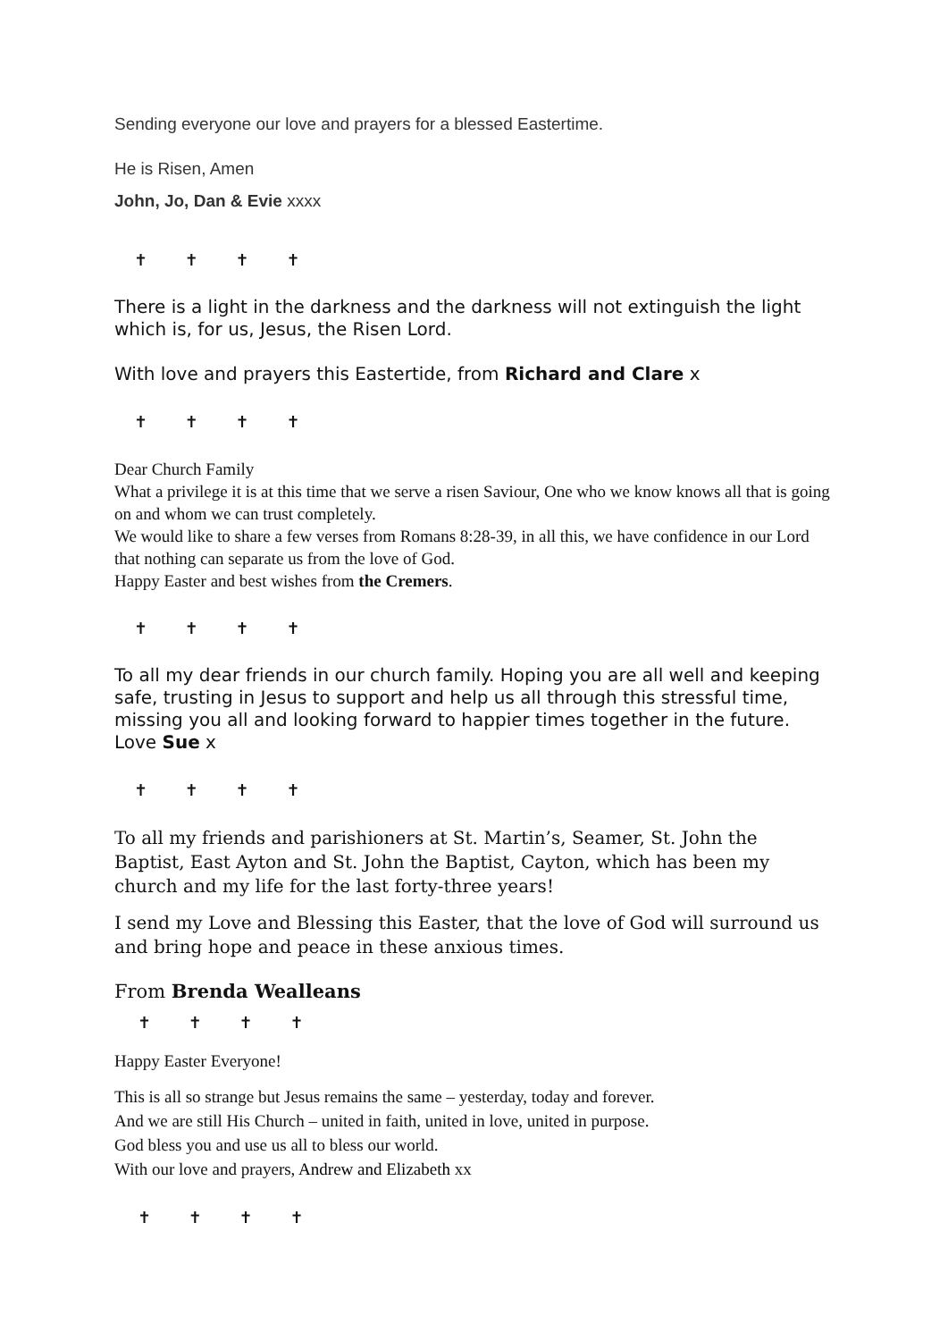Sending everyone our love and prayers for a blessed Eastertime.
He is Risen, Amen
John, Jo, Dan & Evie xxxx
✝ ✝ ✝ ✝
There is a light in the darkness and the darkness will not extinguish the light which is, for us, Jesus, the Risen Lord.
With love and prayers this Eastertide, from Richard and Clare x
✝ ✝ ✝ ✝
Dear Church Family
What a privilege it is at this time that we serve a risen Saviour, One who we know knows all that is going on and whom we can trust completely.
We would like to share a few verses from Romans 8:28-39, in all this, we have confidence in our Lord that nothing can separate us from the love of God.
Happy Easter and best wishes from the Cremers.
✝ ✝ ✝ ✝
To all my dear friends in our church family. Hoping you are all well and keeping safe, trusting in Jesus to support and help us all through this stressful time, missing you all and looking forward to happier times together in the future. Love Sue x
✝ ✝ ✝ ✝
To all my friends and parishioners at St. Martin’s, Seamer, St. John the Baptist, East Ayton and St. John the Baptist, Cayton, which has been my church and my life for the last forty-three years!
I send my Love and Blessing this Easter, that the love of God will surround us and bring hope and peace in these anxious times.
From Brenda Wealleans
✝ ✝ ✝ ✝
Happy Easter Everyone!
This is all so strange but Jesus remains the same – yesterday, today and forever.
And we are still His Church – united in faith, united in love, united in purpose.
God bless you and use us all to bless our world.
With our love and prayers, Andrew and Elizabeth xx
✝ ✝ ✝ ✝